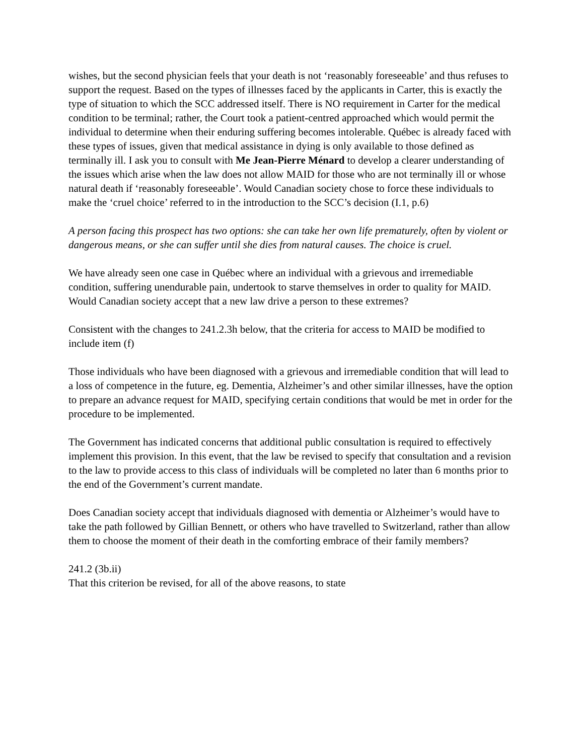wishes, but the second physician feels that your death is not ‘reasonably foreseeable’ and thus refuses to support the request. Based on the types of illnesses faced by the applicants in Carter, this is exactly the type of situation to which the SCC addressed itself. There is NO requirement in Carter for the medical condition to be terminal; rather, the Court took a patient-centred approached which would permit the individual to determine when their enduring suffering becomes intolerable. Québec is already faced with these types of issues, given that medical assistance in dying is only available to those defined as terminally ill. I ask you to consult with Me Jean-Pierre Ménard to develop a clearer understanding of the issues which arise when the law does not allow MAID for those who are not terminally ill or whose natural death if ‘reasonably foreseeable’. Would Canadian society chose to force these individuals to make the ‘cruel choice’ referred to in the introduction to the SCC’s decision (I.1, p.6)
A person facing this prospect has two options: she can take her own life prematurely, often by violent or dangerous means, or she can suffer until she dies from natural causes. The choice is cruel.
We have already seen one case in Québec where an individual with a grievous and irremediable condition, suffering unendurable pain, undertook to starve themselves in order to quality for MAID. Would Canadian society accept that a new law drive a person to these extremes?
Consistent with the changes to 241.2.3h below, that the criteria for access to MAID be modified to include item (f)
Those individuals who have been diagnosed with a grievous and irremediable condition that will lead to a loss of competence in the future, eg. Dementia, Alzheimer’s and other similar illnesses, have the option to prepare an advance request for MAID, specifying certain conditions that would be met in order for the procedure to be implemented.
The Government has indicated concerns that additional public consultation is required to effectively implement this provision. In this event, that the law be revised to specify that consultation and a revision to the law to provide access to this class of individuals will be completed no later than 6 months prior to the end of the Government’s current mandate.
Does Canadian society accept that individuals diagnosed with dementia or Alzheimer’s would have to take the path followed by Gillian Bennett, or others who have travelled to Switzerland, rather than allow them to choose the moment of their death in the comforting embrace of their family members?
241.2 (3b.ii)
That this criterion be revised, for all of the above reasons, to state